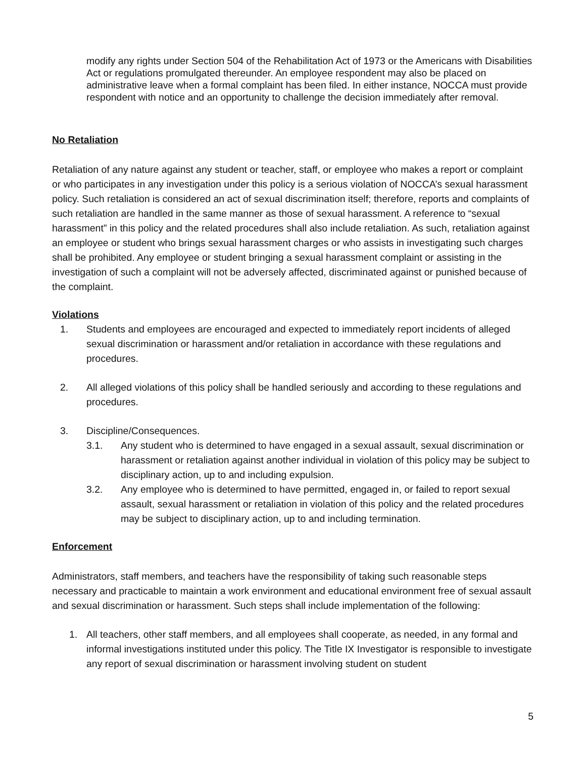modify any rights under Section 504 of the Rehabilitation Act of 1973 or the Americans with Disabilities Act or regulations promulgated thereunder. An employee respondent may also be placed on administrative leave when a formal complaint has been filed. In either instance, NOCCA must provide respondent with notice and an opportunity to challenge the decision immediately after removal.
No Retaliation
Retaliation of any nature against any student or teacher, staff, or employee who makes a report or complaint or who participates in any investigation under this policy is a serious violation of NOCCA’s sexual harassment policy. Such retaliation is considered an act of sexual discrimination itself; therefore, reports and complaints of such retaliation are handled in the same manner as those of sexual harassment. A reference to “sexual harassment” in this policy and the related procedures shall also include retaliation. As such, retaliation against an employee or student who brings sexual harassment charges or who assists in investigating such charges shall be prohibited. Any employee or student bringing a sexual harassment complaint or assisting in the investigation of such a complaint will not be adversely affected, discriminated against or punished because of the complaint.
Violations
1. Students and employees are encouraged and expected to immediately report incidents of alleged sexual discrimination or harassment and/or retaliation in accordance with these regulations and procedures.
2. All alleged violations of this policy shall be handled seriously and according to these regulations and procedures.
3. Discipline/Consequences.
3.1. Any student who is determined to have engaged in a sexual assault, sexual discrimination or harassment or retaliation against another individual in violation of this policy may be subject to disciplinary action, up to and including expulsion.
3.2. Any employee who is determined to have permitted, engaged in, or failed to report sexual assault, sexual harassment or retaliation in violation of this policy and the related procedures may be subject to disciplinary action, up to and including termination.
Enforcement
Administrators, staff members, and teachers have the responsibility of taking such reasonable steps necessary and practicable to maintain a work environment and educational environment free of sexual assault and sexual discrimination or harassment. Such steps shall include implementation of the following:
1. All teachers, other staff members, and all employees shall cooperate, as needed, in any formal and informal investigations instituted under this policy. The Title IX Investigator is responsible to investigate any report of sexual discrimination or harassment involving student on student
5